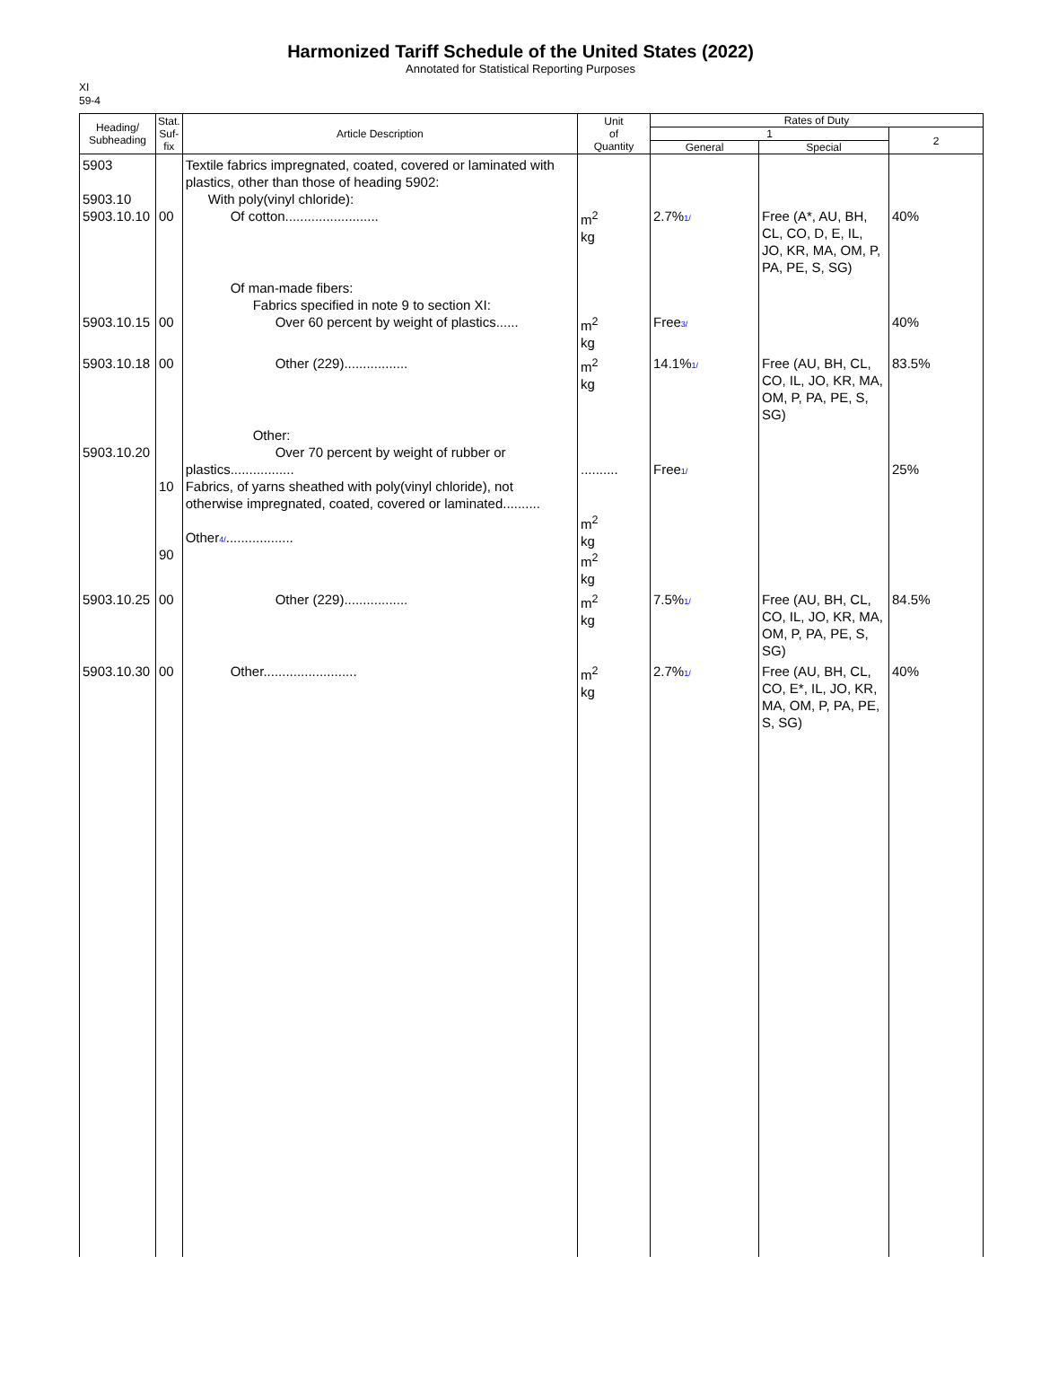Harmonized Tariff Schedule of the United States (2022)
Annotated for Statistical Reporting Purposes
XI
59-4
| Heading/ Subheading | Stat. Suf- fix | Article Description | Unit of Quantity | Rates of Duty | | |
| --- | --- | --- | --- | --- | --- | --- |
| | | | | 1 | | 2 |
| | | | | General | Special | |
| 5903 5903.10 5903.10.10 | 00 | Textile fabrics impregnated, coated, covered or laminated with plastics, other than those of heading 5902: With poly(vinyl chloride): Of cotton......................... | m<sup>2</sup> kg | 2.7% 1/ | Free (A*, AU, BH, CL, CO, D, E, IL, JO, KR, MA, OM, P, PA, PE, S, SG) | 40% |
| 5903.10.15 | 00 | Of man-made fibers: Fabrics specified in note 9 to section XI: Over 60 percent by weight of plastics...... | m<sup>2</sup> kg | Free 3/ | | 40% |
| 5903.10.18 | 00 | Other (229)................. | m<sup>2</sup> kg | 14.1% 1/ | Free (AU, BH, CL, CO, IL, JO, KR, MA, OM, P, PA, PE, S, SG) | 83.5% |
| 5903.10.20 | 10 90 | Other: Over 70 percent by weight of rubber or plastics................. Fabrics, of yarns sheathed with poly(vinyl chloride), not otherwise impregnated, coated, covered or laminated.......... Other 4/ .................. | .......... m<sup>2</sup> kg m<sup>2</sup> kg | Free 1/ | | 25% |
| 5903.10.25 | 00 | Other (229)................. | m<sup>2</sup> kg | 7.5% 1/ | Free (AU, BH, CL, CO, IL, JO, KR, MA, OM, P, PA, PE, S, SG) | 84.5% |
| 5903.10.30 | 00 | Other......................... | m<sup>2</sup> kg | 2.7% 1/ | Free (AU, BH, CL, CO, E*, IL, JO, KR, MA, OM, P, PA, PE, S, SG) | 40% |